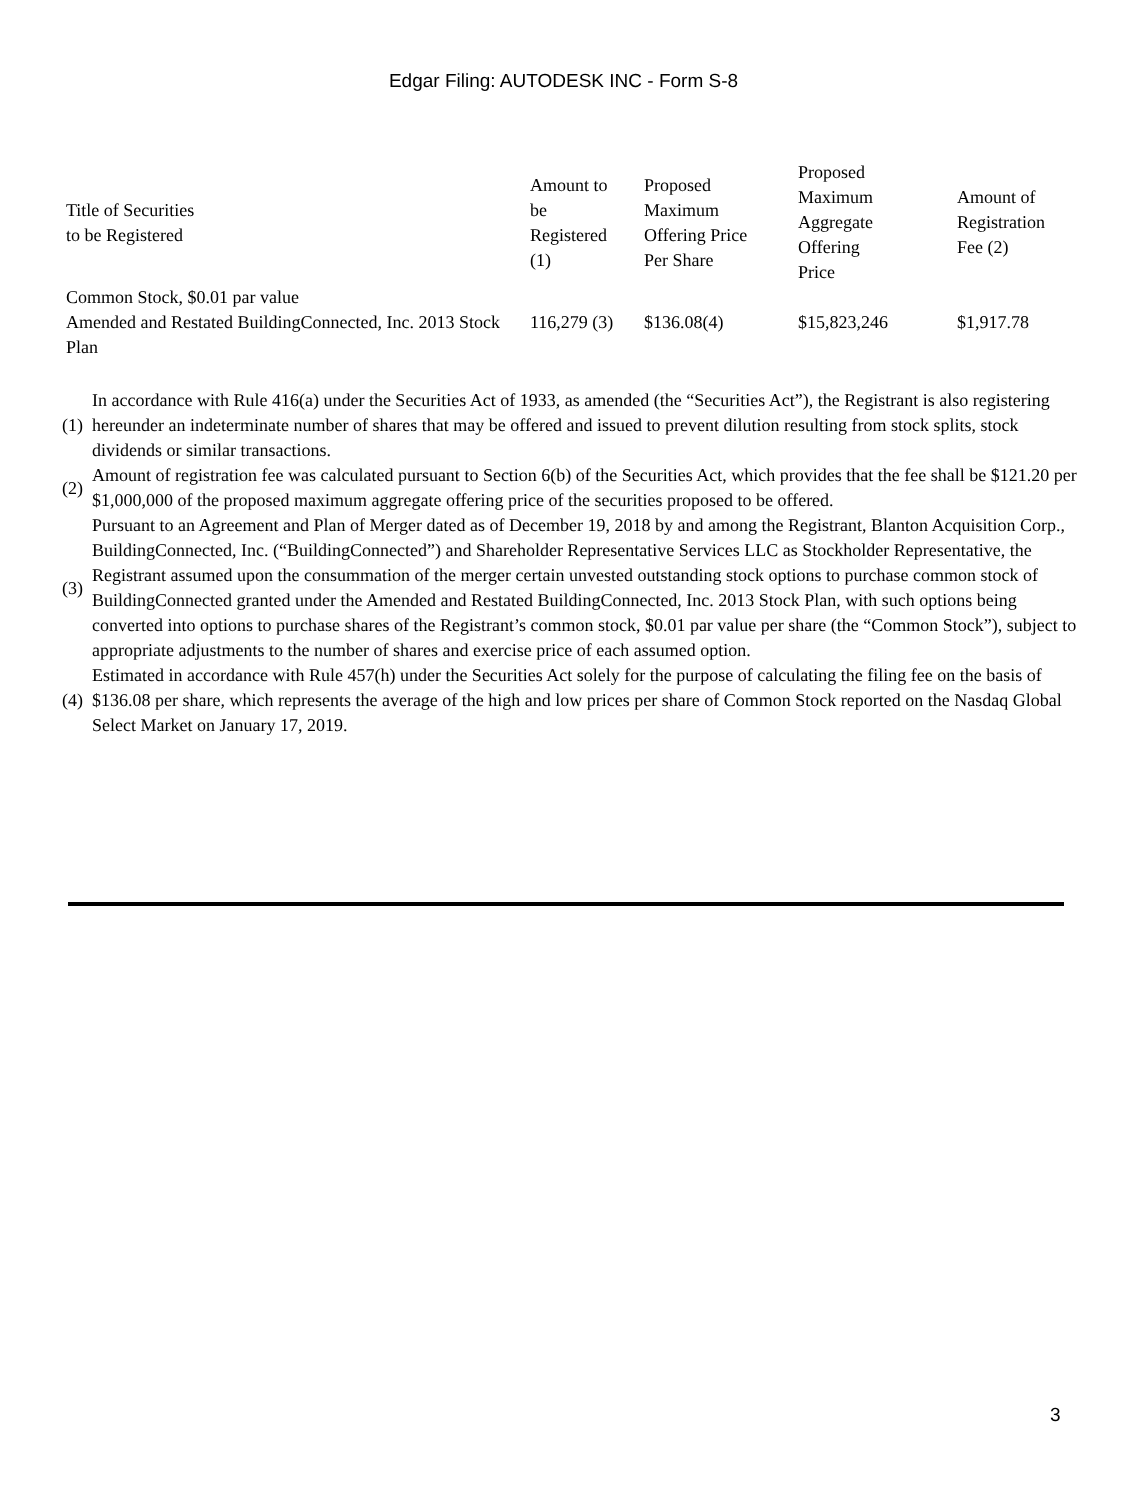Edgar Filing: AUTODESK INC - Form S-8
| Title of Securities to be Registered | Amount to be Registered (1) | Proposed Maximum Offering Price Per Share | Proposed Maximum Aggregate Offering Price | Amount of Registration Fee (2) |
| Common Stock, $0.01 par value Amended and Restated BuildingConnected, Inc. 2013 Stock Plan | 116,279 (3) | $136.08(4) | $15,823,246 | $1,917.78 |
(1) In accordance with Rule 416(a) under the Securities Act of 1933, as amended (the “Securities Act”), the Registrant is also registering hereunder an indeterminate number of shares that may be offered and issued to prevent dilution resulting from stock splits, stock dividends or similar transactions.
(2) Amount of registration fee was calculated pursuant to Section 6(b) of the Securities Act, which provides that the fee shall be $121.20 per $1,000,000 of the proposed maximum aggregate offering price of the securities proposed to be offered.
(3) Pursuant to an Agreement and Plan of Merger dated as of December 19, 2018 by and among the Registrant, Blanton Acquisition Corp., BuildingConnected, Inc. (“BuildingConnected”) and Shareholder Representative Services LLC as Stockholder Representative, the Registrant assumed upon the consummation of the merger certain unvested outstanding stock options to purchase common stock of BuildingConnected granted under the Amended and Restated BuildingConnected, Inc. 2013 Stock Plan, with such options being converted into options to purchase shares of the Registrant’s common stock, $0.01 par value per share (the “Common Stock”), subject to appropriate adjustments to the number of shares and exercise price of each assumed option.
(4) Estimated in accordance with Rule 457(h) under the Securities Act solely for the purpose of calculating the filing fee on the basis of $136.08 per share, which represents the average of the high and low prices per share of Common Stock reported on the Nasdaq Global Select Market on January 17, 2019.
3